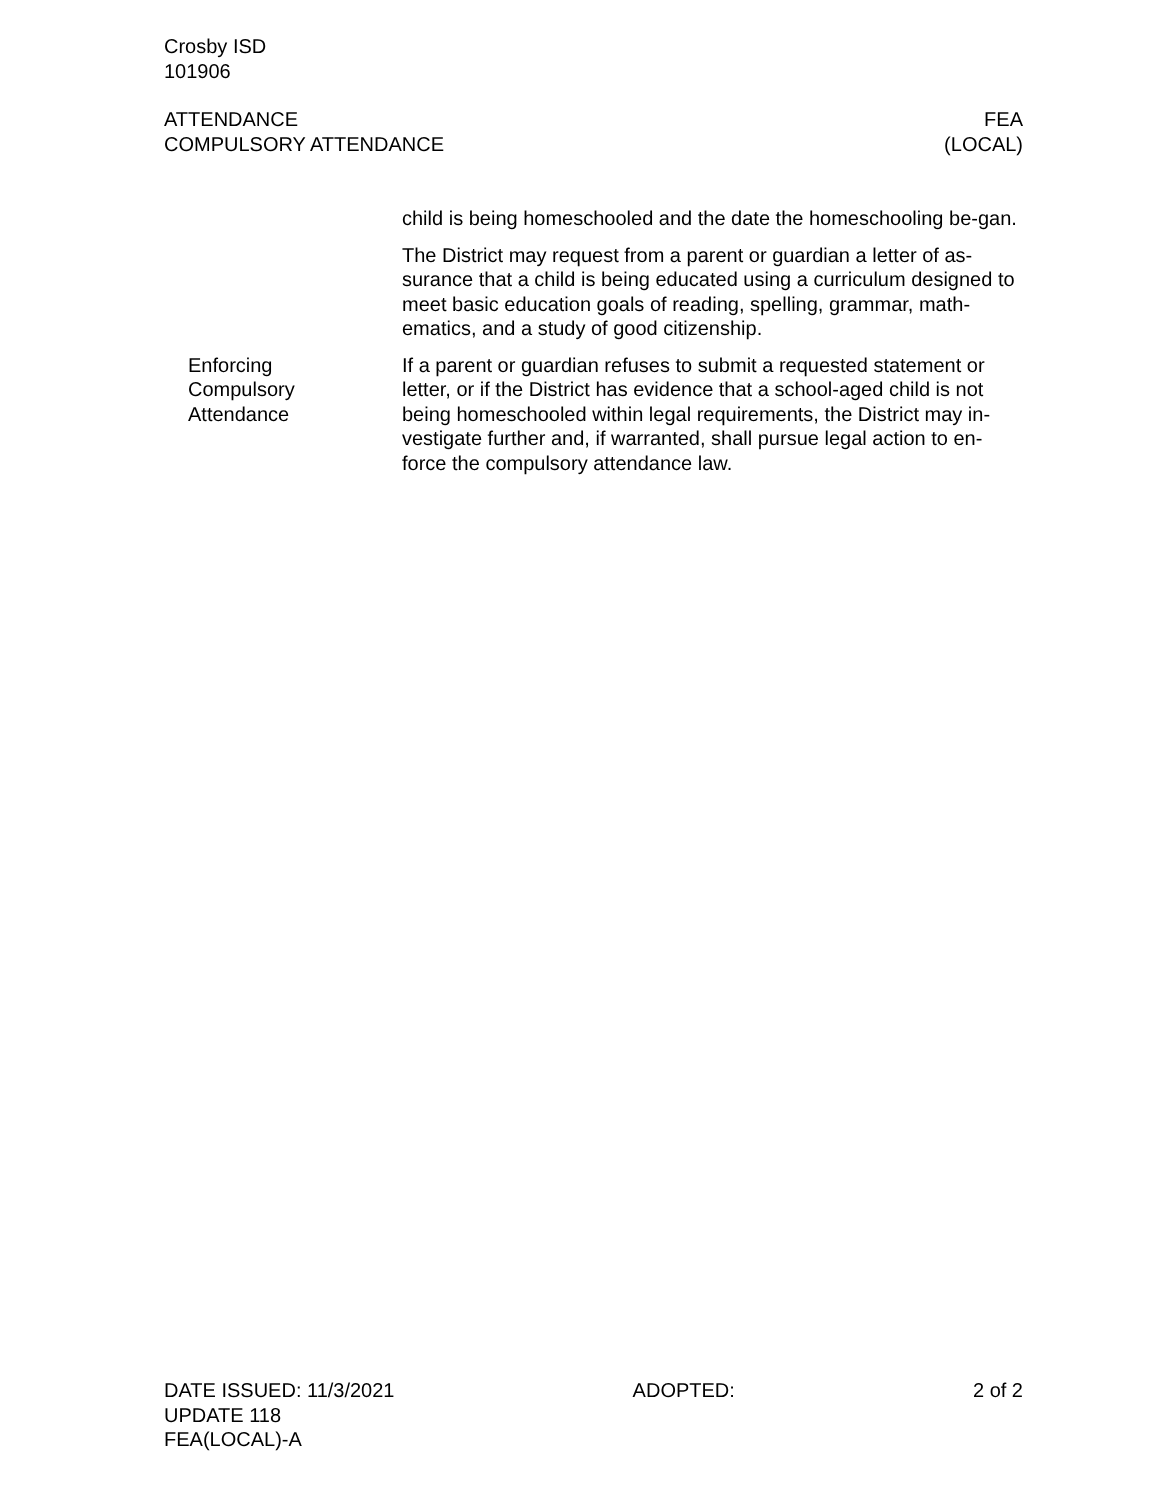Crosby ISD
101906
ATTENDANCE
COMPULSORY ATTENDANCE
FEA
(LOCAL)
child is being homeschooled and the date the homeschooling be-gan.
The District may request from a parent or guardian a letter of as-surance that a child is being educated using a curriculum designed to meet basic education goals of reading, spelling, grammar, math-ematics, and a study of good citizenship.
Enforcing
Compulsory
Attendance
If a parent or guardian refuses to submit a requested statement or letter, or if the District has evidence that a school-aged child is not being homeschooled within legal requirements, the District may in-vestigate further and, if warranted, shall pursue legal action to en-force the compulsory attendance law.
DATE ISSUED: 11/3/2021
UPDATE 118
FEA(LOCAL)-A
ADOPTED: 2 of 2